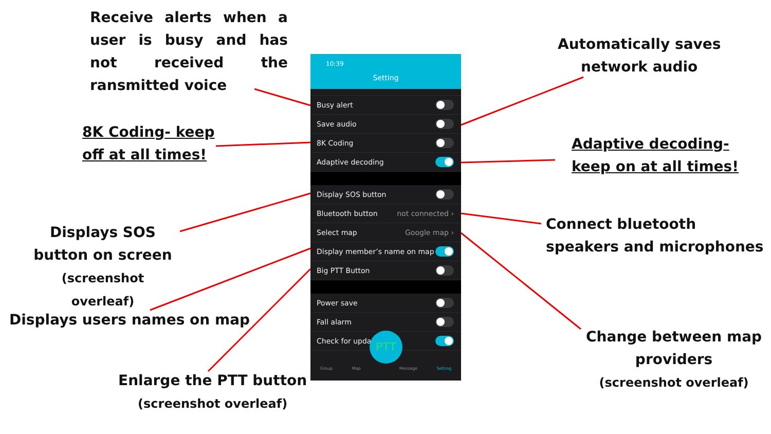Receive alerts when a user is busy and has not received the ransmitted voice
8K Coding- keep
off at all times!
Displays SOS button on screen
(screenshot overleaf)
Displays users names on map
Enlarge the PTT button
(screenshot overleaf)
Automatically saves
network audio
Adaptive decoding-
keep on at all times!
Connect bluetooth
speakers and microphones
Change between map
providers
(screenshot overleaf)
10:39
Setting
Busy alert
Save audio
8K Coding
Adaptive decoding
Display SOS button
Bluetooth button not connected ›
Select map Google map ›
Display member’s name on map
Big PTT Button
Power save
Fall alarm
Check for updates
PTT
Group Map Message Setting